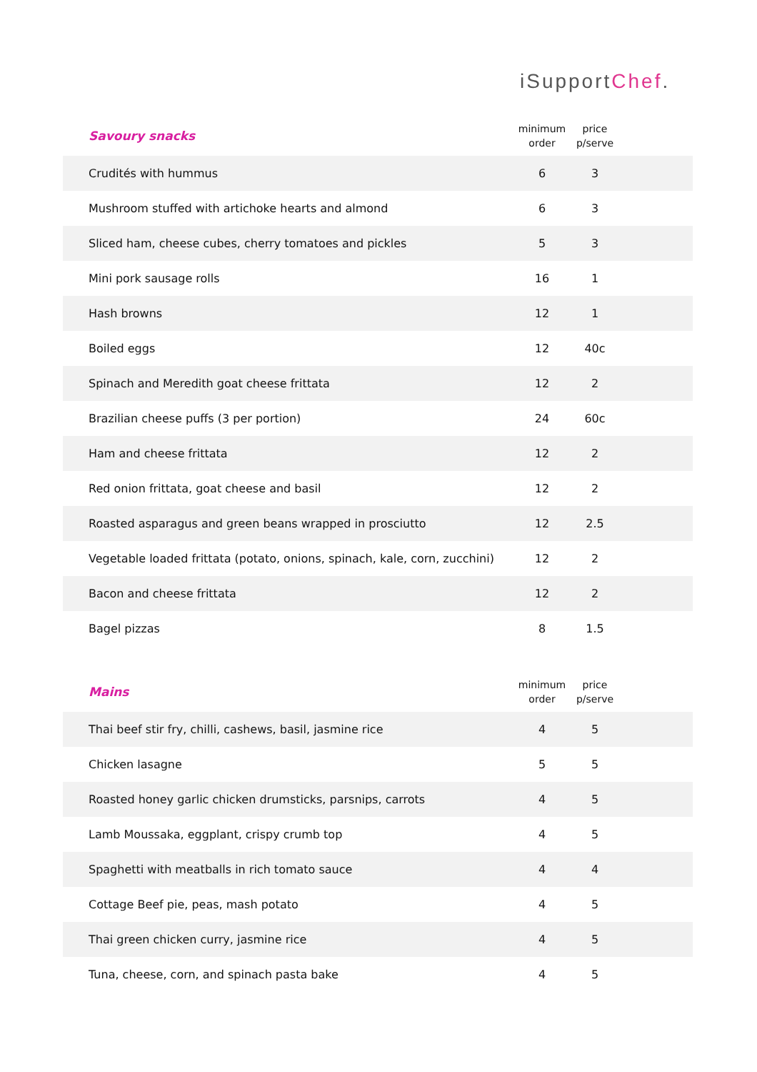iSupportChef.
| Savoury snacks | minimum order | price p/serve | |
| --- | --- | --- | --- |
| Crudités with hummus | 6 | 3 | |
| Mushroom stuffed with artichoke hearts and almond | 6 | 3 | |
| Sliced ham, cheese cubes, cherry tomatoes and pickles | 5 | 3 | |
| Mini pork sausage rolls | 16 | 1 | |
| Hash browns | 12 | 1 | |
| Boiled eggs | 12 | 40c | |
| Spinach and Meredith goat cheese frittata | 12 | 2 | |
| Brazilian cheese puffs (3 per portion) | 24 | 60c | |
| Ham and cheese frittata | 12 | 2 | |
| Red onion frittata, goat cheese and basil | 12 | 2 | |
| Roasted asparagus and green beans wrapped in prosciutto | 12 | 2.5 | |
| Vegetable loaded frittata (potato, onions, spinach, kale, corn, zucchini) | 12 | 2 | |
| Bacon and cheese frittata | 12 | 2 | |
| Bagel pizzas | 8 | 1.5 | |
| Mains | minimum order | price p/serve | |
| --- | --- | --- | --- |
| Thai beef stir fry, chilli, cashews, basil, jasmine rice | 4 | 5 | |
| Chicken lasagne | 5 | 5 | |
| Roasted honey garlic chicken drumsticks, parsnips, carrots | 4 | 5 | |
| Lamb Moussaka, eggplant, crispy crumb top | 4 | 5 | |
| Spaghetti with meatballs in rich tomato sauce | 4 | 4 | |
| Cottage Beef pie, peas, mash potato | 4 | 5 | |
| Thai green chicken curry, jasmine rice | 4 | 5 | |
| Tuna, cheese, corn, and spinach pasta bake | 4 | 5 | |